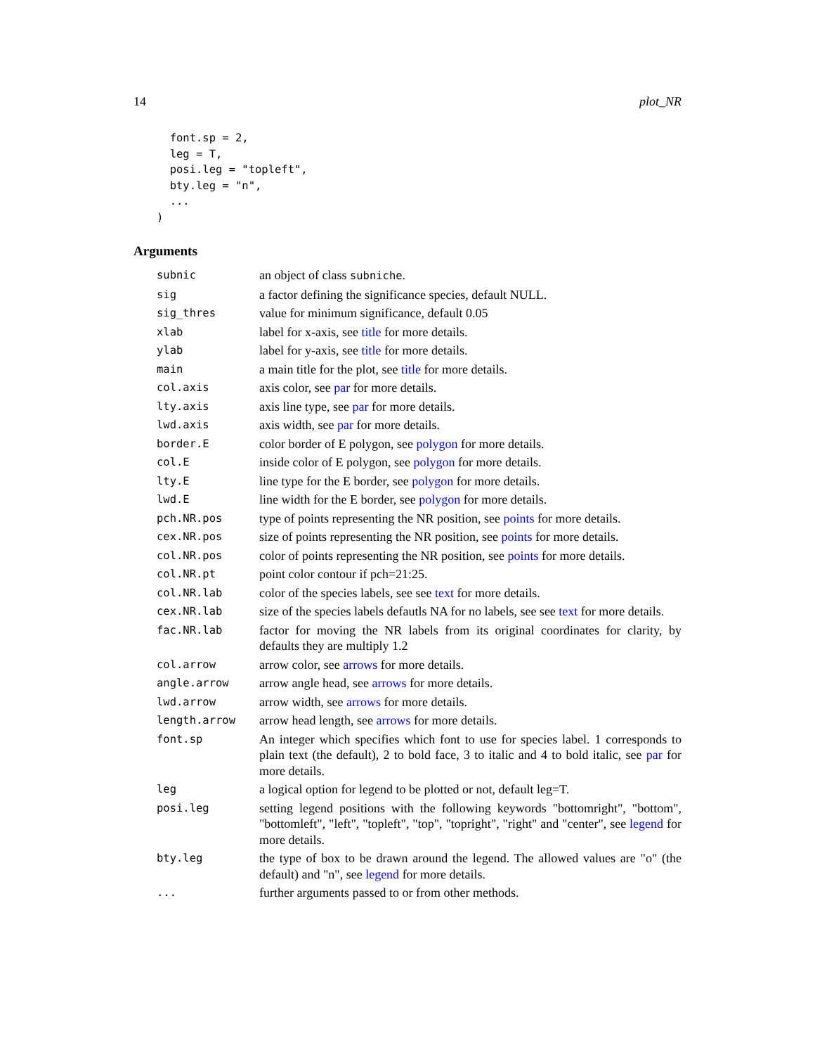14 plot_NR
  font.sp = 2,
  leg = T,
  posi.leg = "topleft",
  bty.leg = "n",
  ...
)
Arguments
| subnic | an object of class subniche . |
| sig | a factor defining the significance species, default NULL. |
| sig_thres | value for minimum significance, default 0.05 |
| xlab | label for x-axis, see title for more details. |
| ylab | label for y-axis, see title for more details. |
| main | a main title for the plot, see title for more details. |
| col.axis | axis color, see par for more details. |
| lty.axis | axis line type, see par for more details. |
| lwd.axis | axis width, see par for more details. |
| border.E | color border of E polygon, see polygon for more details. |
| col.E | inside color of E polygon, see polygon for more details. |
| lty.E | line type for the E border, see polygon for more details. |
| lwd.E | line width for the E border, see polygon for more details. |
| pch.NR.pos | type of points representing the NR position, see points for more details. |
| cex.NR.pos | size of points representing the NR position, see points for more details. |
| col.NR.pos | color of points representing the NR position, see points for more details. |
| col.NR.pt | point color contour if pch=21:25. |
| col.NR.lab | color of the species labels, see see text for more details. |
| cex.NR.lab | size of the species labels defautls NA for no labels, see see text for more details. |
| fac.NR.lab | factor for moving the NR labels from its original coordinates for clarity, by defaults they are multiply 1.2 |
| col.arrow | arrow color, see arrows for more details. |
| angle.arrow | arrow angle head, see arrows for more details. |
| lwd.arrow | arrow width, see arrows for more details. |
| length.arrow | arrow head length, see arrows for more details. |
| font.sp | An integer which specifies which font to use for species label. 1 corresponds to plain text (the default), 2 to bold face, 3 to italic and 4 to bold italic, see par for more details. |
| leg | a logical option for legend to be plotted or not, default leg=T. |
| posi.leg | setting legend positions with the following keywords "bottomright", "bottom", "bottomleft", "left", "topleft", "top", "topright", "right" and "center", see legend for more details. |
| bty.leg | the type of box to be drawn around the legend. The allowed values are "o" (the default) and "n", see legend for more details. |
| ... | further arguments passed to or from other methods. |